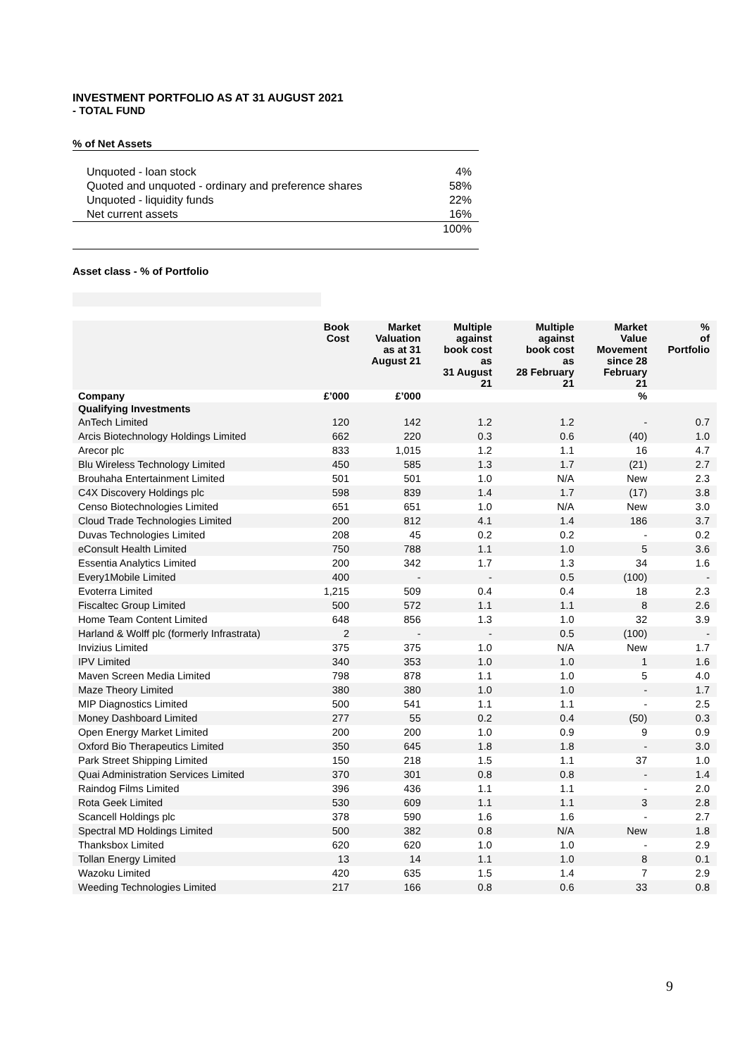INVESTMENT PORTFOLIO AS AT 31 AUGUST 2021
- TOTAL FUND
% of Net Assets
| Unquoted - loan stock | 4% |
| Quoted and unquoted - ordinary and preference shares | 58% |
| Unquoted - liquidity funds | 22% |
| Net current assets | 16% |
| | 100% |
Asset class - % of Portfolio
| | Book Cost | Market Valuation as at 31 August 21 | Multiple against book cost as 31 August 21 | Multiple against book cost as 28 February 21 | Market Value Movement since 28 February 21 | % of Portfolio |
| --- | --- | --- | --- | --- | --- | --- |
| Company | £’000 | £’000 | | | % | |
| Qualifying Investments | | | | | | |
| AnTech Limited | 120 | 142 | 1.2 | 1.2 | - | 0.7 |
| Arcis Biotechnology Holdings Limited | 662 | 220 | 0.3 | 0.6 | (40) | 1.0 |
| Arecor plc | 833 | 1,015 | 1.2 | 1.1 | 16 | 4.7 |
| Blu Wireless Technology Limited | 450 | 585 | 1.3 | 1.7 | (21) | 2.7 |
| Brouhaha Entertainment Limited | 501 | 501 | 1.0 | N/A | New | 2.3 |
| C4X Discovery Holdings plc | 598 | 839 | 1.4 | 1.7 | (17) | 3.8 |
| Censo Biotechnologies Limited | 651 | 651 | 1.0 | N/A | New | 3.0 |
| Cloud Trade Technologies Limited | 200 | 812 | 4.1 | 1.4 | 186 | 3.7 |
| Duvas Technologies Limited | 208 | 45 | 0.2 | 0.2 | - | 0.2 |
| eConsult Health Limited | 750 | 788 | 1.1 | 1.0 | 5 | 3.6 |
| Essentia Analytics Limited | 200 | 342 | 1.7 | 1.3 | 34 | 1.6 |
| Every1Mobile Limited | 400 | - | - | 0.5 | (100) | - |
| Evoterra Limited | 1,215 | 509 | 0.4 | 0.4 | 18 | 2.3 |
| Fiscaltec Group Limited | 500 | 572 | 1.1 | 1.1 | 8 | 2.6 |
| Home Team Content Limited | 648 | 856 | 1.3 | 1.0 | 32 | 3.9 |
| Harland & Wolff plc (formerly Infrastrata) | 2 | - | - | 0.5 | (100) | - |
| Invizius Limited | 375 | 375 | 1.0 | N/A | New | 1.7 |
| IPV Limited | 340 | 353 | 1.0 | 1.0 | 1 | 1.6 |
| Maven Screen Media Limited | 798 | 878 | 1.1 | 1.0 | 5 | 4.0 |
| Maze Theory Limited | 380 | 380 | 1.0 | 1.0 | - | 1.7 |
| MIP Diagnostics Limited | 500 | 541 | 1.1 | 1.1 | - | 2.5 |
| Money Dashboard Limited | 277 | 55 | 0.2 | 0.4 | (50) | 0.3 |
| Open Energy Market Limited | 200 | 200 | 1.0 | 0.9 | 9 | 0.9 |
| Oxford Bio Therapeutics Limited | 350 | 645 | 1.8 | 1.8 | - | 3.0 |
| Park Street Shipping Limited | 150 | 218 | 1.5 | 1.1 | 37 | 1.0 |
| Quai Administration Services Limited | 370 | 301 | 0.8 | 0.8 | - | 1.4 |
| Raindog Films Limited | 396 | 436 | 1.1 | 1.1 | - | 2.0 |
| Rota Geek Limited | 530 | 609 | 1.1 | 1.1 | 3 | 2.8 |
| Scancell Holdings plc | 378 | 590 | 1.6 | 1.6 | - | 2.7 |
| Spectral MD Holdings Limited | 500 | 382 | 0.8 | N/A | New | 1.8 |
| Thanksbox Limited | 620 | 620 | 1.0 | 1.0 | - | 2.9 |
| Tollan Energy Limited | 13 | 14 | 1.1 | 1.0 | 8 | 0.1 |
| Wazoku Limited | 420 | 635 | 1.5 | 1.4 | 7 | 2.9 |
| Weeding Technologies Limited | 217 | 166 | 0.8 | 0.6 | 33 | 0.8 |
9